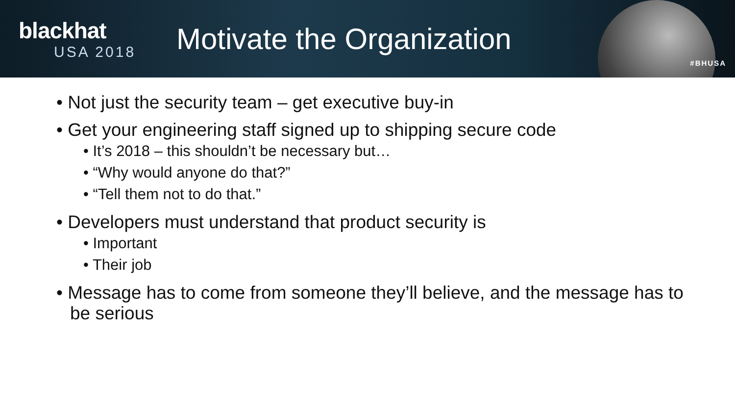blackhat
USA 2018
Motivate the Organization
#BHUSA
• Not just the security team – get executive buy-in
• Get your engineering staff signed up to shipping secure code
• It’s 2018 – this shouldn’t be necessary but…
• “Why would anyone do that?”
• “Tell them not to do that.”
• Developers must understand that product security is
• Important
• Their job
• Message has to come from someone they’ll believe, and the message has to be serious